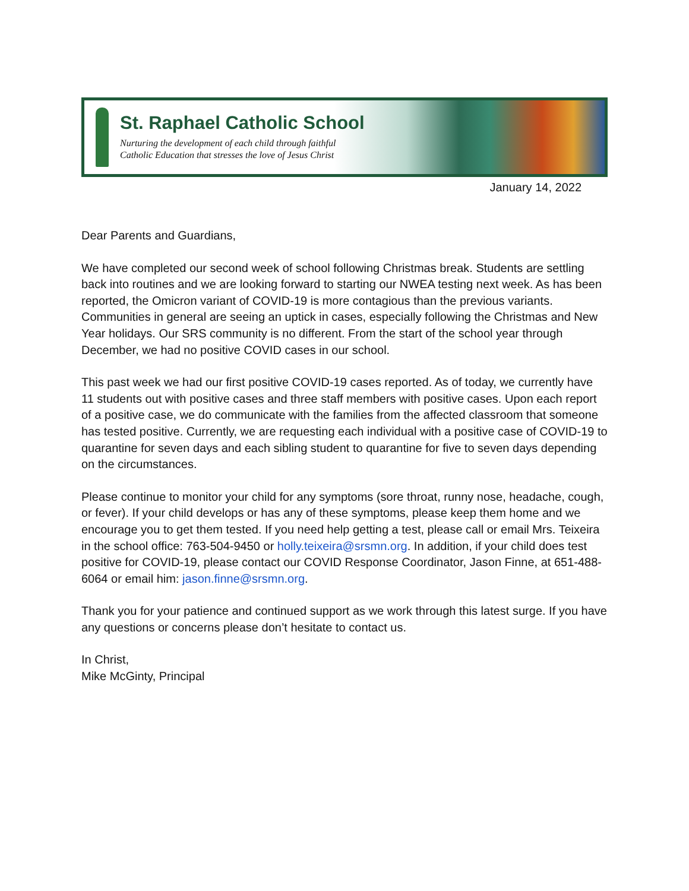St. Raphael Catholic School
Nurturing the development of each child through faithful
Catholic Education that stresses the love of Jesus Christ
January 14, 2022
Dear Parents and Guardians,
We have completed our second week of school following Christmas break. Students are settling back into routines and we are looking forward to starting our NWEA testing next week. As has been reported, the Omicron variant of COVID-19 is more contagious than the previous variants. Communities in general are seeing an uptick in cases, especially following the Christmas and New Year holidays. Our SRS community is no different. From the start of the school year through December, we had no positive COVID cases in our school.
This past week we had our first positive COVID-19 cases reported. As of today, we currently have 11 students out with positive cases and three staff members with positive cases. Upon each report of a positive case, we do communicate with the families from the affected classroom that someone has tested positive. Currently, we are requesting each individual with a positive case of COVID-19 to quarantine for seven days and each sibling student to quarantine for five to seven days depending on the circumstances.
Please continue to monitor your child for any symptoms (sore throat, runny nose, headache, cough, or fever). If your child develops or has any of these symptoms, please keep them home and we encourage you to get them tested. If you need help getting a test, please call or email Mrs. Teixeira in the school office: 763-504-9450 or holly.teixeira@srsmn.org. In addition, if your child does test positive for COVID-19, please contact our COVID Response Coordinator, Jason Finne, at 651-488-6064 or email him: jason.finne@srsmn.org.
Thank you for your patience and continued support as we work through this latest surge. If you have any questions or concerns please don’t hesitate to contact us.
In Christ,
Mike McGinty, Principal